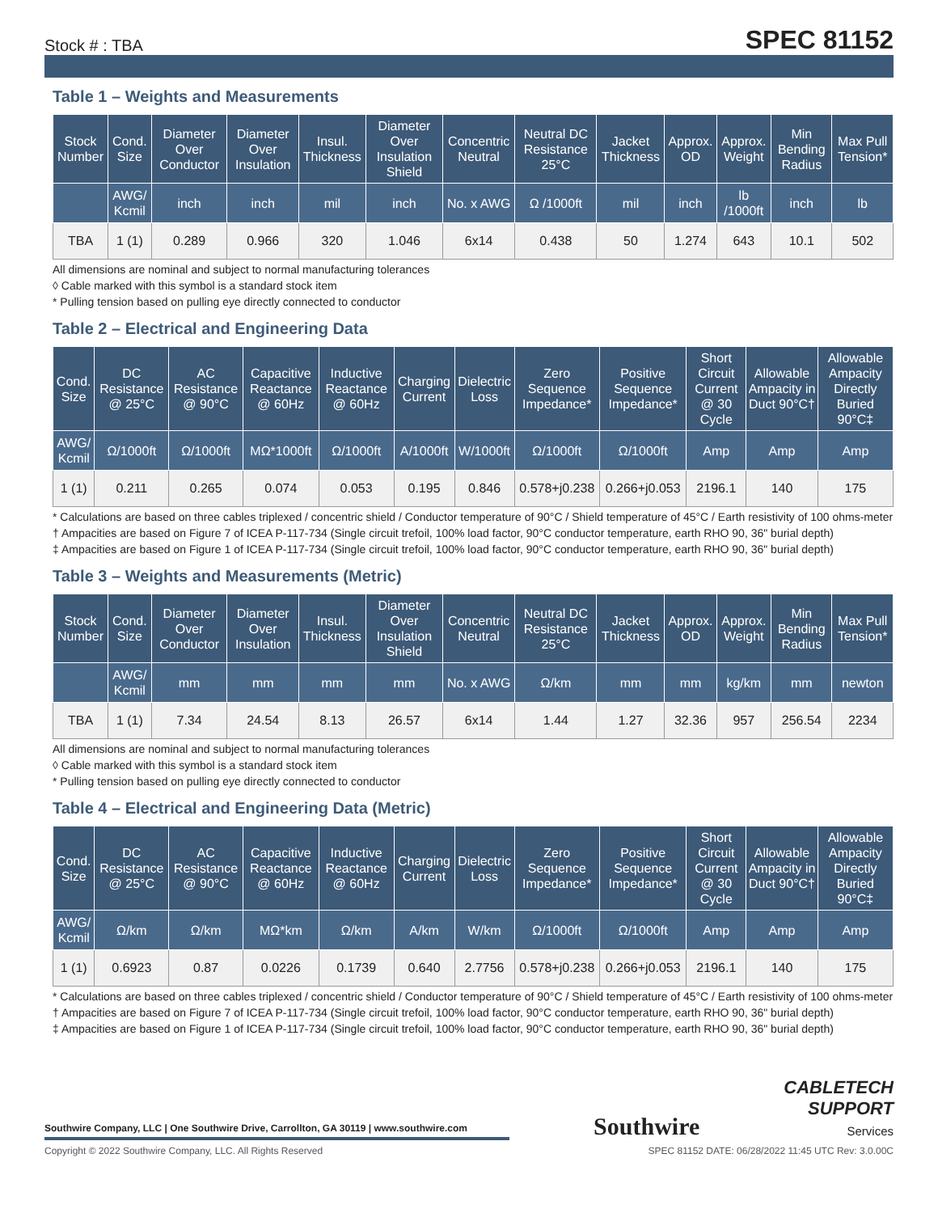Stock # : TBA
SPEC 81152
Table 1 – Weights and Measurements
| Stock Number | Cond. Size | Diameter Over Conductor | Diameter Over Insulation | Insul. Thickness | Diameter Over Insulation Shield | Concentric Neutral | Neutral DC Resistance 25°C | Jacket Thickness | Approx. OD | Approx. Weight | Min Bending Radius | Max Pull Tension* |
| --- | --- | --- | --- | --- | --- | --- | --- | --- | --- | --- | --- | --- |
| | AWG/ Kcmil | inch | inch | mil | inch | No. x AWG | Ω /1000ft | mil | inch | lb /1000ft | inch | lb |
| TBA | 1 (1) | 0.289 | 0.966 | 320 | 1.046 | 6x14 | 0.438 | 50 | 1.274 | 643 | 10.1 | 502 |
All dimensions are nominal and subject to normal manufacturing tolerances
◊ Cable marked with this symbol is a standard stock item
* Pulling tension based on pulling eye directly connected to conductor
Table 2 – Electrical and Engineering Data
| Cond. Size | DC Resistance @ 25°C | AC Resistance @ 90°C | Capacitive Reactance @ 60Hz | Inductive Reactance @ 60Hz | Charging Current | Dielectric Loss | Zero Sequence Impedance* | Positive Sequence Impedance* | Short Circuit Current @ 30 Cycle | Allowable Ampacity in Duct 90°C† | Allowable Ampacity Directly Buried 90°C‡ |
| --- | --- | --- | --- | --- | --- | --- | --- | --- | --- | --- | --- |
| AWG/ Kcmil | Ω/1000ft | Ω/1000ft | MΩ*1000ft | Ω/1000ft | A/1000ft | W/1000ft | Ω/1000ft | Ω/1000ft | Amp | Amp | Amp |
| 1 (1) | 0.211 | 0.265 | 0.074 | 0.053 | 0.195 | 0.846 | 0.578+j0.238 | 0.266+j0.053 | 2196.1 | 140 | 175 |
* Calculations are based on three cables triplexed / concentric shield / Conductor temperature of 90°C / Shield temperature of 45°C / Earth resistivity of 100 ohms-meter
† Ampacities are based on Figure 7 of ICEA P-117-734 (Single circuit trefoil, 100% load factor, 90°C conductor temperature, earth RHO 90, 36" burial depth)
‡ Ampacities are based on Figure 1 of ICEA P-117-734 (Single circuit trefoil, 100% load factor, 90°C conductor temperature, earth RHO 90, 36" burial depth)
Table 3 – Weights and Measurements (Metric)
| Stock Number | Cond. Size | Diameter Over Conductor | Diameter Over Insulation | Insul. Thickness | Diameter Over Insulation Shield | Concentric Neutral | Neutral DC Resistance 25°C | Jacket Thickness | Approx. OD | Approx. Weight | Min Bending Radius | Max Pull Tension* |
| --- | --- | --- | --- | --- | --- | --- | --- | --- | --- | --- | --- | --- |
| | AWG/ Kcmil | mm | mm | mm | mm | No. x AWG | Ω/km | mm | mm | kg/km | mm | newton |
| TBA | 1 (1) | 7.34 | 24.54 | 8.13 | 26.57 | 6x14 | 1.44 | 1.27 | 32.36 | 957 | 256.54 | 2234 |
All dimensions are nominal and subject to normal manufacturing tolerances
◊ Cable marked with this symbol is a standard stock item
* Pulling tension based on pulling eye directly connected to conductor
Table 4 – Electrical and Engineering Data (Metric)
| Cond. Size | DC Resistance @ 25°C | AC Resistance @ 90°C | Capacitive Reactance @ 60Hz | Inductive Reactance @ 60Hz | Charging Current | Dielectric Loss | Zero Sequence Impedance* | Positive Sequence Impedance* | Short Circuit Current @ 30 Cycle | Allowable Ampacity in Duct 90°C† | Allowable Ampacity Directly Buried 90°C‡ |
| --- | --- | --- | --- | --- | --- | --- | --- | --- | --- | --- | --- |
| AWG/ Kcmil | Ω/km | Ω/km | MΩ*km | Ω/km | A/km | W/km | Ω/1000ft | Ω/1000ft | Amp | Amp | Amp |
| 1 (1) | 0.6923 | 0.87 | 0.0226 | 0.1739 | 0.640 | 2.7756 | 0.578+j0.238 | 0.266+j0.053 | 2196.1 | 140 | 175 |
* Calculations are based on three cables triplexed / concentric shield / Conductor temperature of 90°C / Shield temperature of 45°C / Earth resistivity of 100 ohms-meter
† Ampacities are based on Figure 7 of ICEA P-117-734 (Single circuit trefoil, 100% load factor, 90°C conductor temperature, earth RHO 90, 36" burial depth)
‡ Ampacities are based on Figure 1 of ICEA P-117-734 (Single circuit trefoil, 100% load factor, 90°C conductor temperature, earth RHO 90, 36" burial depth)
Southwire Company, LLC | One Southwire Drive, Carrollton, GA 30119 | www.southwire.com
Southwire
CABLETECH
SUPPORT
Services
Copyright © 2022 Southwire Company, LLC. All Rights Reserved SPEC 81152 DATE: 06/28/2022 11:45 UTC Rev: 3.0.00C